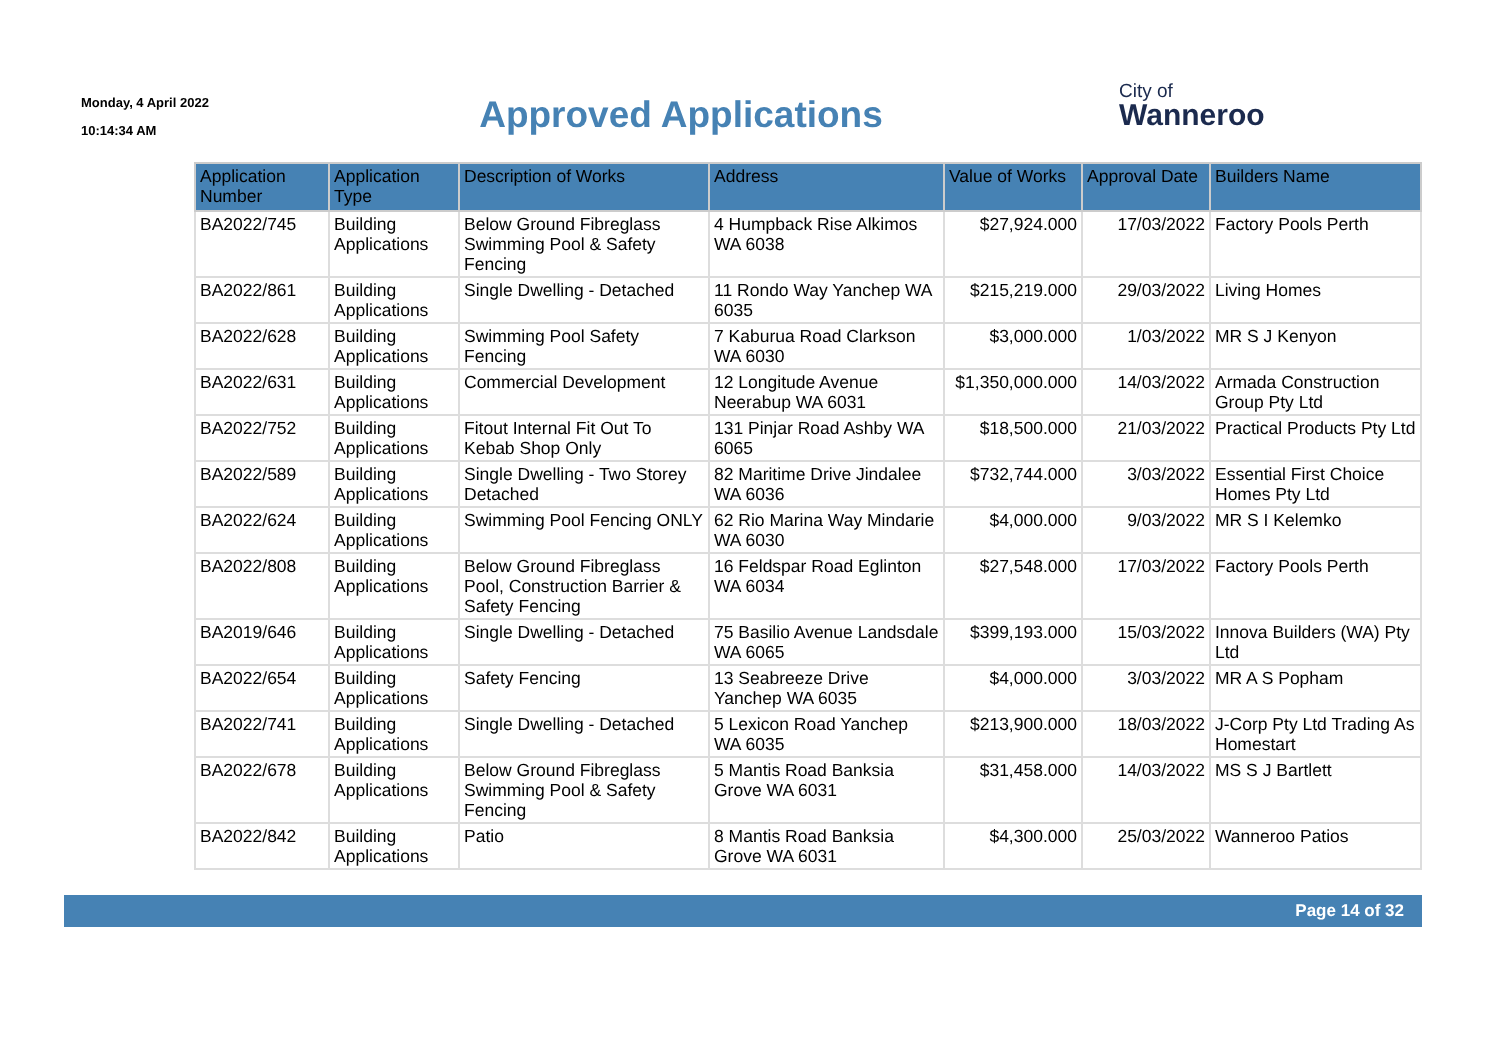Monday, 4 April 2022
10:14:34 AM
Approved Applications
City of
Wanneroo
| Application Number | Application Type | Description of Works | Address | Value of Works | Approval Date | Builders Name |
| --- | --- | --- | --- | --- | --- | --- |
| BA2022/745 | Building Applications | Below Ground Fibreglass Swimming Pool & Safety Fencing | 4 Humpback Rise Alkimos WA 6038 | $27,924.000 | 17/03/2022 | Factory Pools Perth |
| BA2022/861 | Building Applications | Single Dwelling - Detached | 11 Rondo Way Yanchep WA 6035 | $215,219.000 | 29/03/2022 | Living Homes |
| BA2022/628 | Building Applications | Swimming Pool Safety Fencing | 7 Kaburua Road Clarkson WA 6030 | $3,000.000 | 1/03/2022 | MR S J Kenyon |
| BA2022/631 | Building Applications | Commercial Development | 12 Longitude Avenue Neerabup WA 6031 | $1,350,000.000 | 14/03/2022 | Armada Construction Group Pty Ltd |
| BA2022/752 | Building Applications | Fitout Internal Fit Out To Kebab Shop Only | 131 Pinjar Road Ashby WA 6065 | $18,500.000 | 21/03/2022 | Practical Products Pty Ltd |
| BA2022/589 | Building Applications | Single Dwelling - Two Storey Detached | 82 Maritime Drive Jindalee WA 6036 | $732,744.000 | 3/03/2022 | Essential First Choice Homes Pty Ltd |
| BA2022/624 | Building Applications | Swimming Pool Fencing ONLY | 62 Rio Marina Way Mindarie WA 6030 | $4,000.000 | 9/03/2022 | MR S I Kelemko |
| BA2022/808 | Building Applications | Below Ground Fibreglass Pool, Construction Barrier & Safety Fencing | 16 Feldspar Road Eglinton WA 6034 | $27,548.000 | 17/03/2022 | Factory Pools Perth |
| BA2019/646 | Building Applications | Single Dwelling - Detached | 75 Basilio Avenue Landsdale WA 6065 | $399,193.000 | 15/03/2022 | Innova Builders (WA) Pty Ltd |
| BA2022/654 | Building Applications | Safety Fencing | 13 Seabreeze Drive Yanchep WA 6035 | $4,000.000 | 3/03/2022 | MR A S Popham |
| BA2022/741 | Building Applications | Single Dwelling - Detached | 5 Lexicon Road Yanchep WA 6035 | $213,900.000 | 18/03/2022 | J-Corp Pty Ltd Trading As Homestart |
| BA2022/678 | Building Applications | Below Ground Fibreglass Swimming Pool & Safety Fencing | 5 Mantis Road Banksia Grove WA 6031 | $31,458.000 | 14/03/2022 | MS S J Bartlett |
| BA2022/842 | Building Applications | Patio | 8 Mantis Road Banksia Grove WA 6031 | $4,300.000 | 25/03/2022 | Wanneroo Patios |
Page 14 of 32